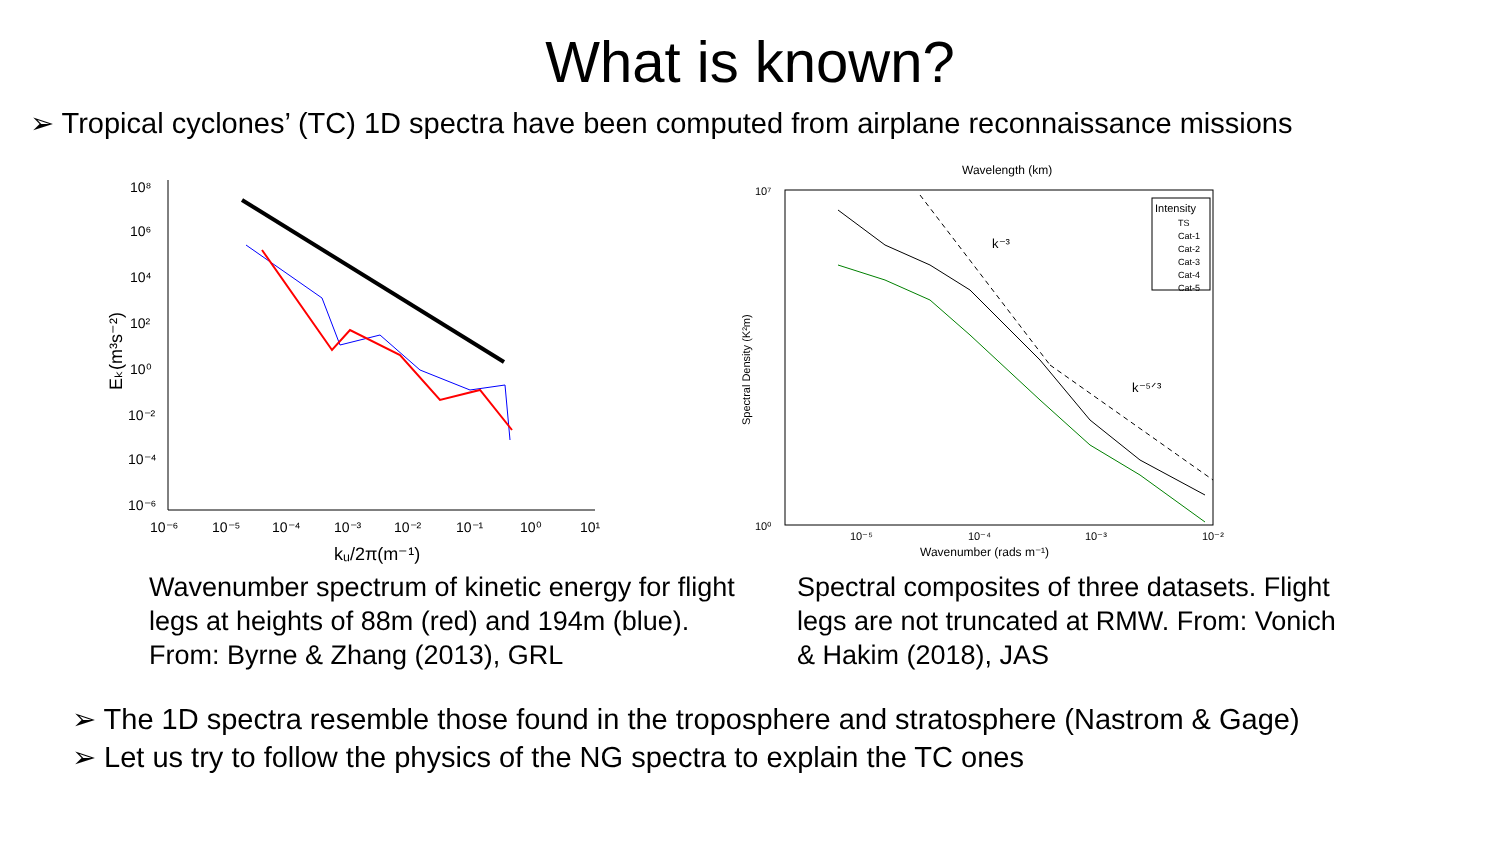What is known?
➢ Tropical cyclones’ (TC) 1D spectra have been computed from airplane reconnaissance missions
10⁸
10⁶
10⁴
10²
10⁰
10⁻²
10⁻⁴
10⁻⁶
10⁻⁶
10⁻⁵
10⁻⁴
10⁻³
10⁻²
10⁻¹
10⁰
10¹
kᵤ/2π(m⁻¹)
Eₖ(m³s⁻²)
Wavelength (km)
Wavenumber (rads m⁻¹)
Spectral Density (K²m)
10⁷
10⁰
10⁻⁵
10⁻⁴
10⁻³
10⁻²
k⁻³
k⁻⁵ᐟ³
Intensity
TS
Cat-1
Cat-2
Cat-3
Cat-4
Cat-5
Wavenumber spectrum of kinetic energy for flight legs at heights of 88m (red) and 194m (blue). From: Byrne & Zhang (2013), GRL
Spectral composites of three datasets. Flight legs are not truncated at RMW. From: Vonich & Hakim (2018), JAS
➢ The 1D spectra resemble those found in the troposphere and stratosphere (Nastrom & Gage)
➢ Let us try to follow the physics of the NG spectra to explain the TC ones